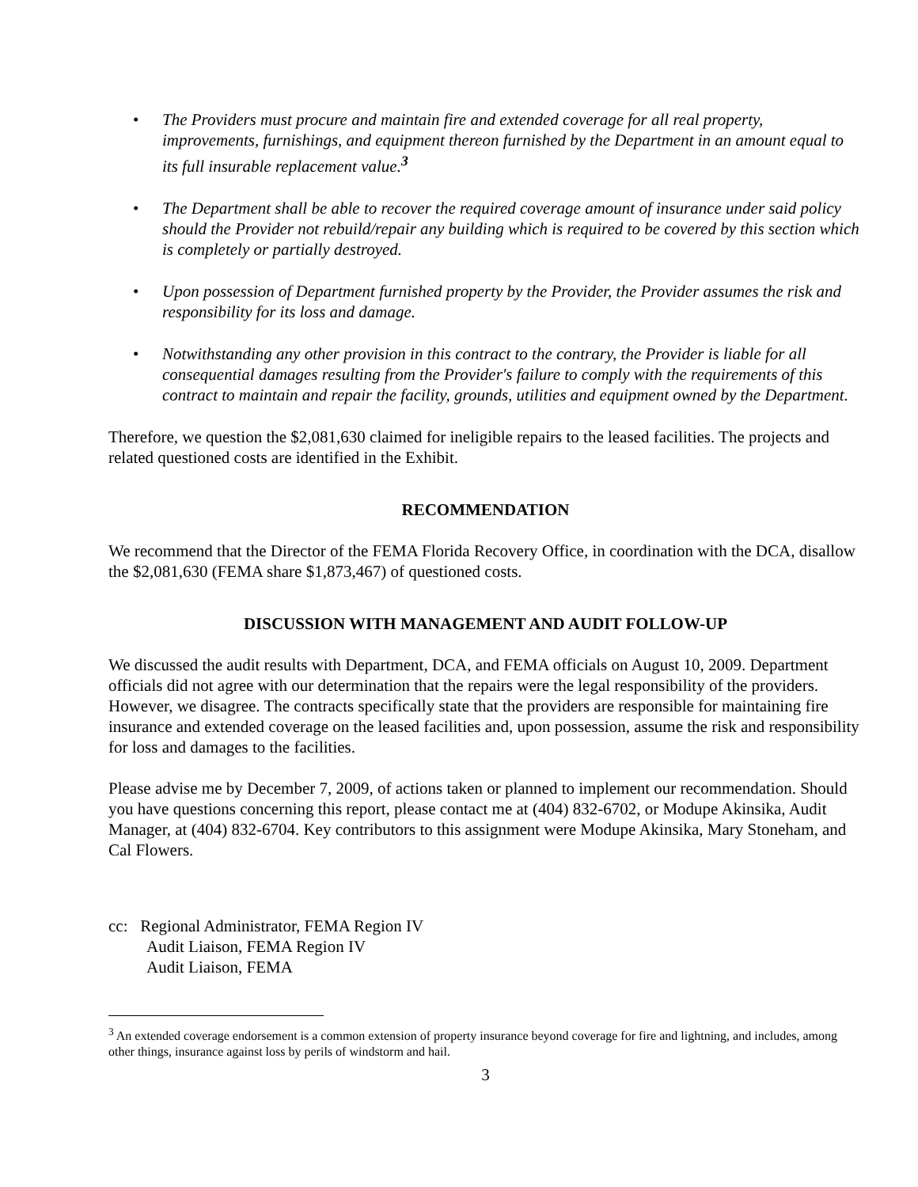• The Providers must procure and maintain fire and extended coverage for all real property, improvements, furnishings, and equipment thereon furnished by the Department in an amount equal to its full insurable replacement value.<sup>3</sup>
• The Department shall be able to recover the required coverage amount of insurance under said policy should the Provider not rebuild/repair any building which is required to be covered by this section which is completely or partially destroyed.
• Upon possession of Department furnished property by the Provider, the Provider assumes the risk and responsibility for its loss and damage.
• Notwithstanding any other provision in this contract to the contrary, the Provider is liable for all consequential damages resulting from the Provider's failure to comply with the requirements of this contract to maintain and repair the facility, grounds, utilities and equipment owned by the Department.
Therefore, we question the $2,081,630 claimed for ineligible repairs to the leased facilities. The projects and related questioned costs are identified in the Exhibit.
RECOMMENDATION
We recommend that the Director of the FEMA Florida Recovery Office, in coordination with the DCA, disallow the $2,081,630 (FEMA share $1,873,467) of questioned costs.
DISCUSSION WITH MANAGEMENT AND AUDIT FOLLOW-UP
We discussed the audit results with Department, DCA, and FEMA officials on August 10, 2009. Department officials did not agree with our determination that the repairs were the legal responsibility of the providers. However, we disagree. The contracts specifically state that the providers are responsible for maintaining fire insurance and extended coverage on the leased facilities and, upon possession, assume the risk and responsibility for loss and damages to the facilities.
Please advise me by December 7, 2009, of actions taken or planned to implement our recommendation. Should you have questions concerning this report, please contact me at (404) 832-6702, or Modupe Akinsika, Audit Manager, at (404) 832-6704. Key contributors to this assignment were Modupe Akinsika, Mary Stoneham, and Cal Flowers.
cc: Regional Administrator, FEMA Region IV
Audit Liaison, FEMA Region IV
Audit Liaison, FEMA
<sup>3</sup> An extended coverage endorsement is a common extension of property insurance beyond coverage for fire and lightning, and includes, among other things, insurance against loss by perils of windstorm and hail.
3